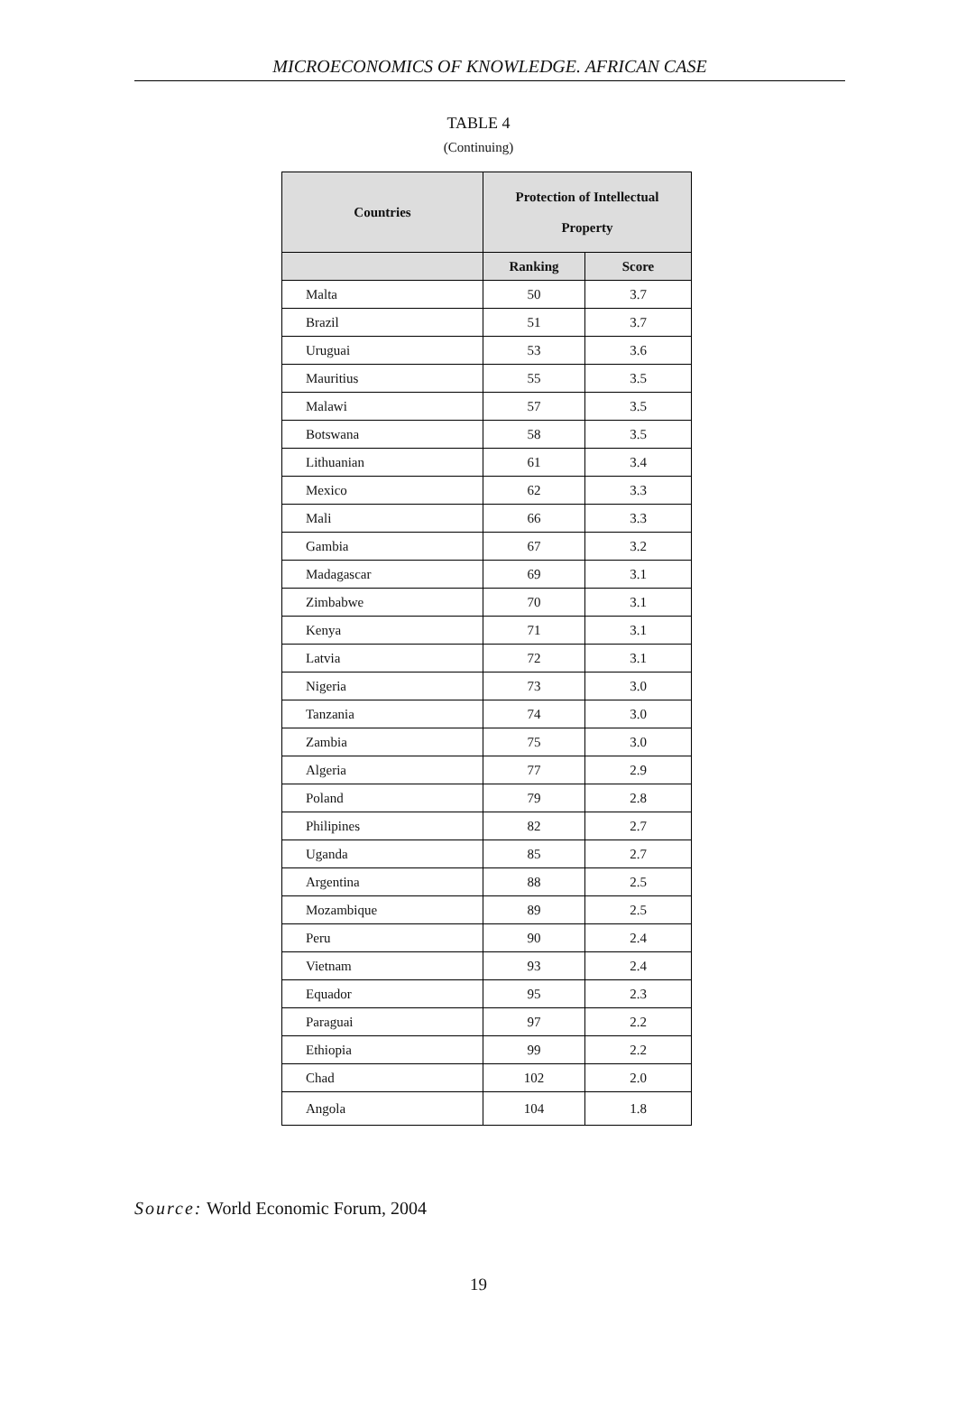MICROECONOMICS OF KNOWLEDGE. AFRICAN CASE
TABLE 4
(Continuing)
| Countries | Protection of Intellectual Property | |
| --- | --- | --- |
| | Ranking | Score |
| Malta | 50 | 3.7 |
| Brazil | 51 | 3.7 |
| Uruguai | 53 | 3.6 |
| Mauritius | 55 | 3.5 |
| Malawi | 57 | 3.5 |
| Botswana | 58 | 3.5 |
| Lithuanian | 61 | 3.4 |
| Mexico | 62 | 3.3 |
| Mali | 66 | 3.3 |
| Gambia | 67 | 3.2 |
| Madagascar | 69 | 3.1 |
| Zimbabwe | 70 | 3.1 |
| Kenya | 71 | 3.1 |
| Latvia | 72 | 3.1 |
| Nigeria | 73 | 3.0 |
| Tanzania | 74 | 3.0 |
| Zambia | 75 | 3.0 |
| Algeria | 77 | 2.9 |
| Poland | 79 | 2.8 |
| Philipines | 82 | 2.7 |
| Uganda | 85 | 2.7 |
| Argentina | 88 | 2.5 |
| Mozambique | 89 | 2.5 |
| Peru | 90 | 2.4 |
| Vietnam | 93 | 2.4 |
| Equador | 95 | 2.3 |
| Paraguai | 97 | 2.2 |
| Ethiopia | 99 | 2.2 |
| Chad | 102 | 2.0 |
| Angola | 104 | 1.8 |
Source: World Economic Forum, 2004
19